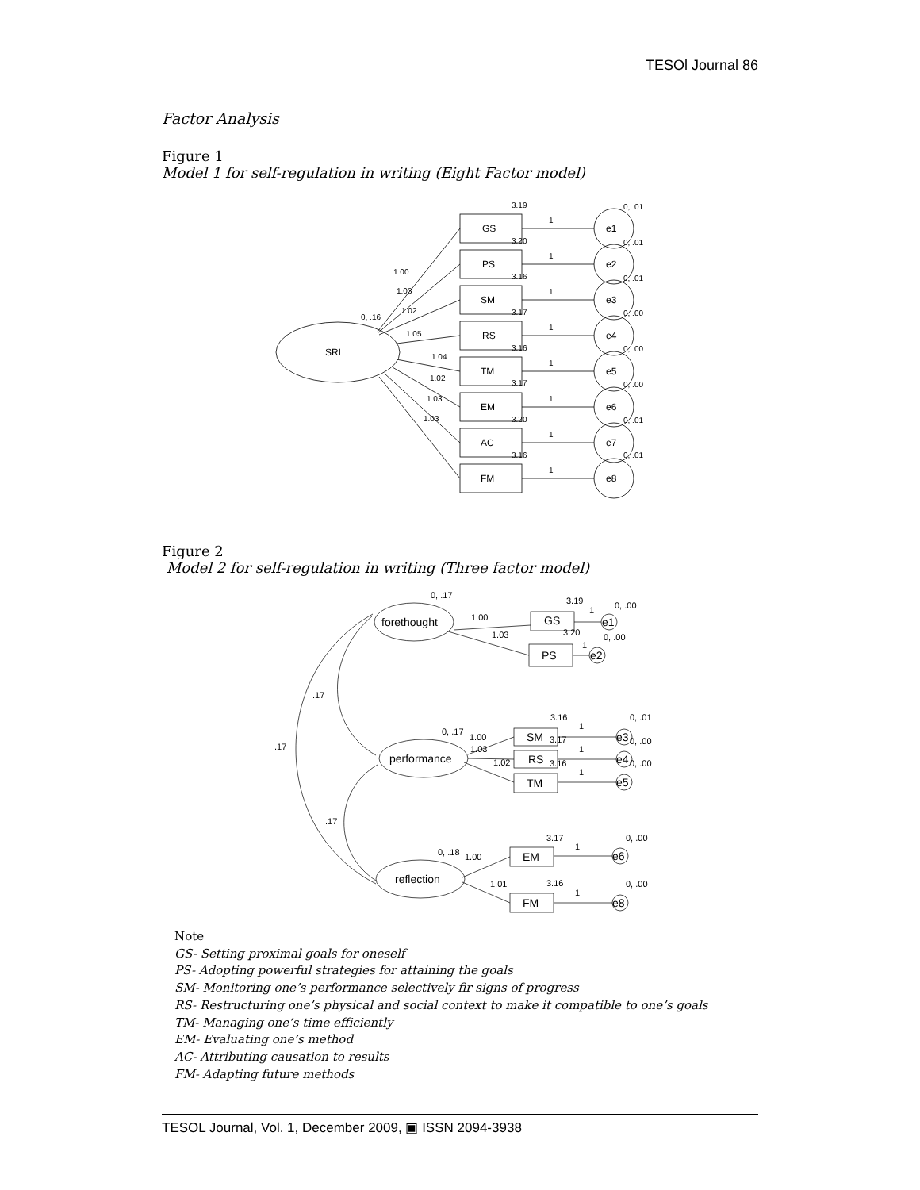TESOl Journal 86
Factor Analysis
Figure 1
Model 1 for self-regulation in writing (Eight Factor model)
GS
PS
SM
RS
TM
EM
AC
FM
SRL
e1
e2
e3
e4
e5
e6
e7
e8
3.19
3.20
3.16
3.17
3.16
3.17
3.20
3.16
0, .01
0, .01
0, .01
0, .00
0, .00
0, .00
0, .01
0, .01
1
1
1
1
1
1
1
1
1.00
1.03
1.02
0, .16
1.05
1.04
1.02
1.03
1.03
Figure 2
Model 2 for self-regulation in writing (Three factor model)
forethought
performance
reflection
GS
PS
SM
RS
TM
EM
FM
e1
e2
e3
e4
e5
e6
e8
0, .17
3.19
0, .00
1.00
1.03
3.20
0, .00
1
1
.17
.17
.17
3.16
0, .01
0, .17
1.00
1.03
1.02
3.17
3.16
0, .00
0, .00
1
1
1
3.17
0, .00
0, .18
1.00
1
1.01
3.16
0, .00
1
Note
GS- Setting proximal goals for oneself
PS- Adopting powerful strategies for attaining the goals
SM- Monitoring one’s performance selectively fir signs of progress
RS- Restructuring one’s physical and social context to make it compatible to one’s goals
TM- Managing one’s time efficiently
EM- Evaluating one’s method
AC- Attributing causation to results
FM- Adapting future methods
TESOL Journal, Vol. 1, December 2009, ▣ ISSN 2094-3938